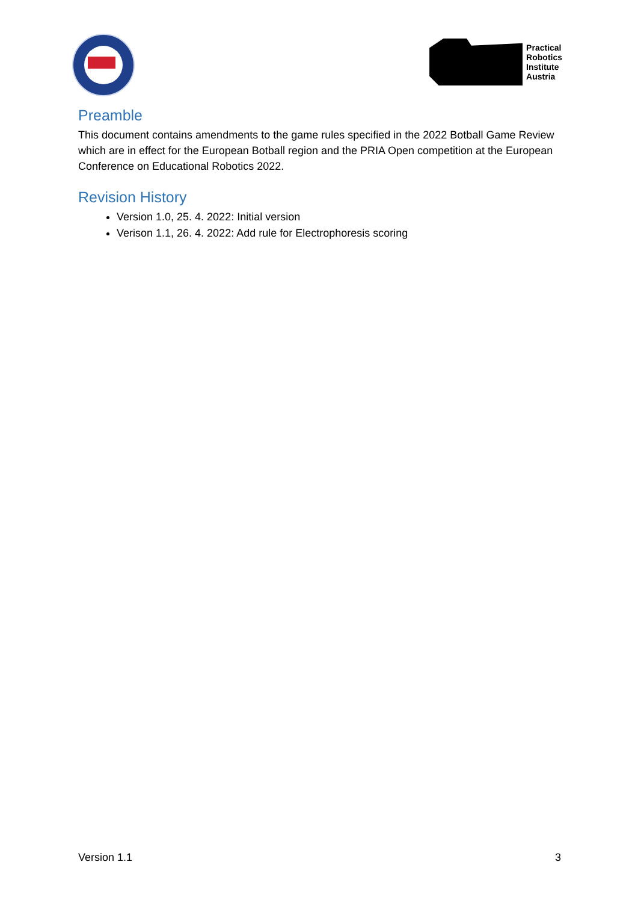Practical
Robotics
Institute
Austria
Preamble
This document contains amendments to the game rules specified in the 2022 Botball Game Review which are in effect for the European Botball region and the PRIA Open competition at the European Conference on Educational Robotics 2022.
Revision History
Version 1.0, 25. 4. 2022: Initial version
Verison 1.1, 26. 4. 2022: Add rule for Electrophoresis scoring
Version 1.1 3